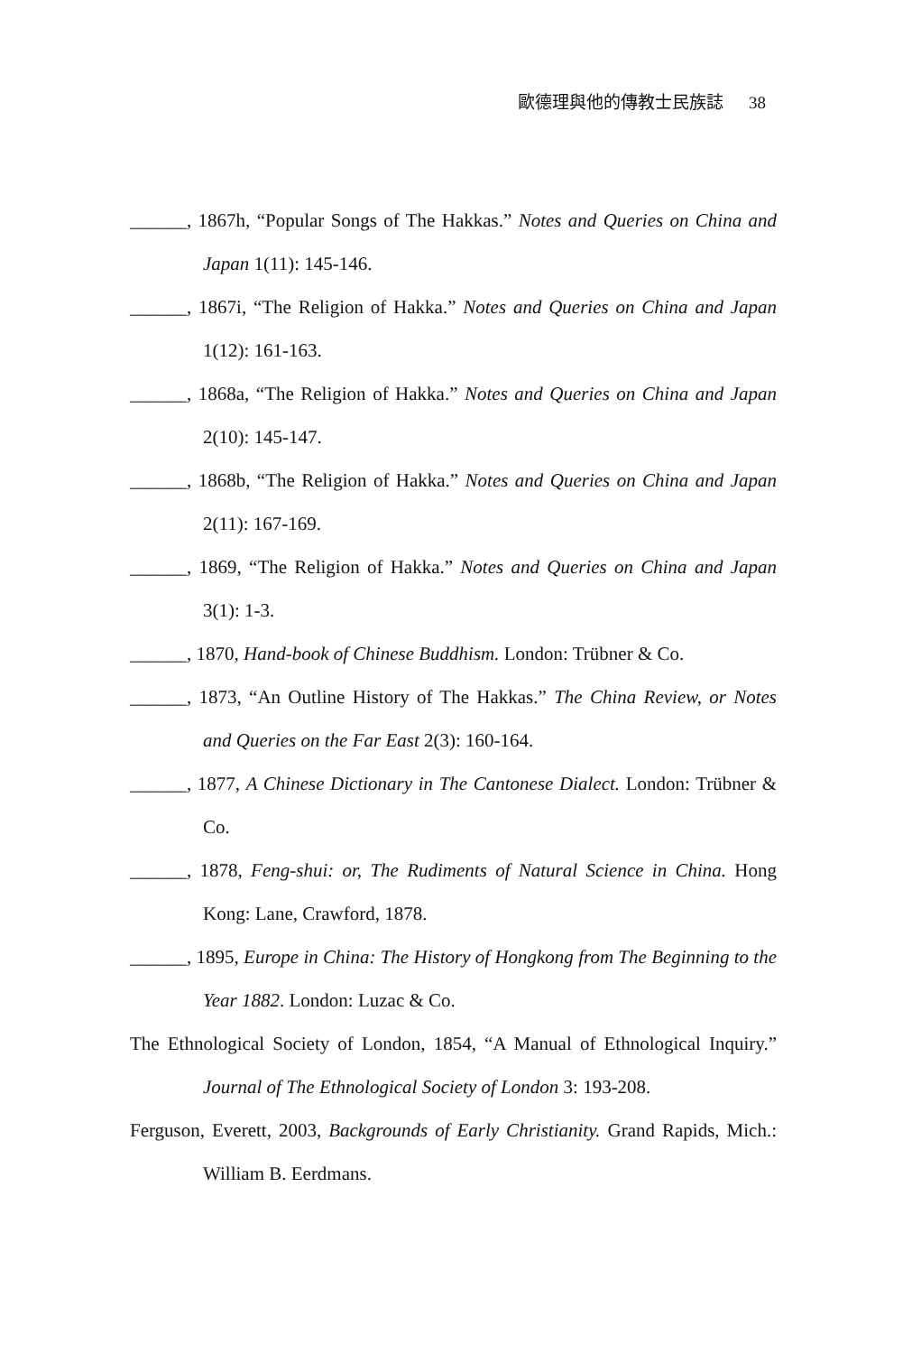歐德理與他的傳教士民族誌 38
______, 1867h, “Popular Songs of The Hakkas.” Notes and Queries on China and Japan 1(11): 145-146.
______, 1867i, “The Religion of Hakka.” Notes and Queries on China and Japan 1(12): 161-163.
______, 1868a, “The Religion of Hakka.” Notes and Queries on China and Japan 2(10): 145-147.
______, 1868b, “The Religion of Hakka.” Notes and Queries on China and Japan 2(11): 167-169.
______, 1869, “The Religion of Hakka.” Notes and Queries on China and Japan 3(1): 1-3.
______, 1870, Hand-book of Chinese Buddhism. London: Trübner & Co.
______, 1873, “An Outline History of The Hakkas.” The China Review, or Notes and Queries on the Far East 2(3): 160-164.
______, 1877, A Chinese Dictionary in The Cantonese Dialect. London: Trübner & Co.
______, 1878, Feng-shui: or, The Rudiments of Natural Science in China. Hong Kong: Lane, Crawford, 1878.
______, 1895, Europe in China: The History of Hongkong from The Beginning to the Year 1882. London: Luzac & Co.
The Ethnological Society of London, 1854, “A Manual of Ethnological Inquiry.” Journal of The Ethnological Society of London 3: 193-208.
Ferguson, Everett, 2003, Backgrounds of Early Christianity. Grand Rapids, Mich.: William B. Eerdmans.